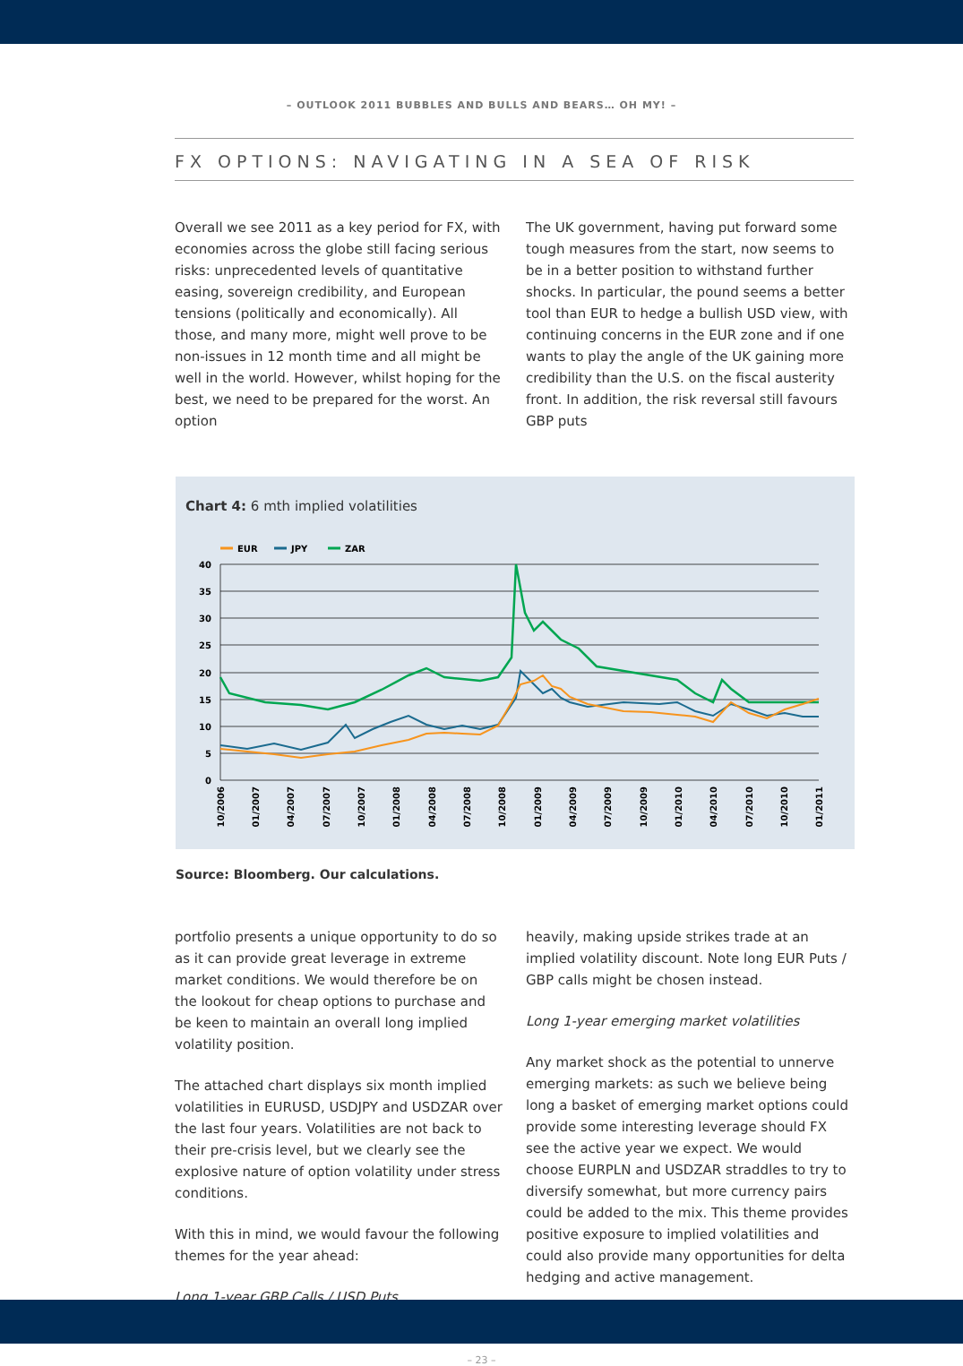– OUTLOOK 2011 BUBBLES AND BULLS AND BEARS… OH MY! –
FX OPTIONS: NAVIGATING IN A SEA OF RISK
Overall we see 2011 as a key period for FX, with economies across the globe still facing serious risks: unprecedented levels of quantitative easing, sovereign credibility, and European tensions (politically and economically). All those, and many more, might well prove to be non-issues in 12 month time and all might be well in the world. However, whilst hoping for the best, we need to be prepared for the worst. An option
The UK government, having put forward some tough measures from the start, now seems to be in a better position to withstand further shocks. In particular, the pound seems a better tool than EUR to hedge a bullish USD view, with continuing concerns in the EUR zone and if one wants to play the angle of the UK gaining more credibility than the U.S. on the fiscal austerity front. In addition, the risk reversal still favours GBP puts
Chart 4: 6 mth implied volatilities
EUR
JPY
ZAR
40
35
30
25
20
15
10
5
0
10/2006
01/2007
04/2007
07/2007
10/2007
01/2008
04/2008
07/2008
10/2008
01/2009
04/2009
07/2009
10/2009
01/2010
04/2010
07/2010
10/2010
01/2011
Source: Bloomberg. Our calculations.
portfolio presents a unique opportunity to do so as it can provide great leverage in extreme market conditions. We would therefore be on the lookout for cheap options to purchase and be keen to maintain an overall long implied volatility position.
The attached chart displays six month implied volatilities in EURUSD, USDJPY and USDZAR over the last four years. Volatilities are not back to their pre-crisis level, but we clearly see the explosive nature of option volatility under stress conditions.
With this in mind, we would favour the following themes for the year ahead:
Long 1-year GBP Calls / USD Puts
heavily, making upside strikes trade at an implied volatility discount. Note long EUR Puts / GBP calls might be chosen instead.
Long 1-year emerging market volatilities
Any market shock as the potential to unnerve emerging markets: as such we believe being long a basket of emerging market options could provide some interesting leverage should FX see the active year we expect. We would choose EURPLN and USDZAR straddles to try to diversify somewhat, but more currency pairs could be added to the mix. This theme provides positive exposure to implied volatilities and could also provide many opportunities for delta hedging and active management.
– 23 –